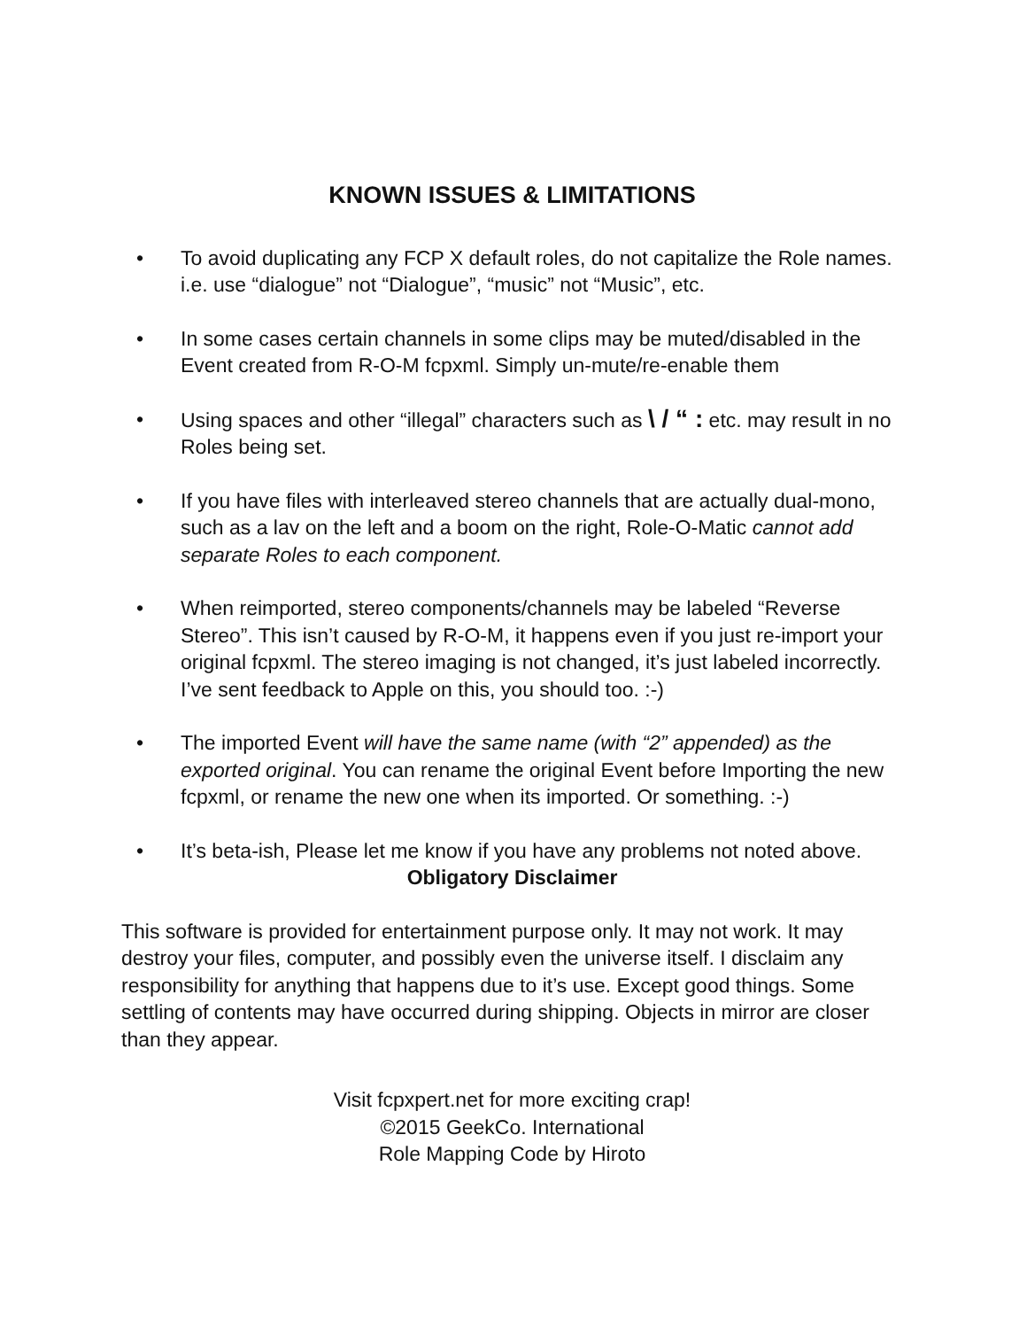KNOWN ISSUES & LIMITATIONS
• To avoid duplicating any FCP X default roles, do not capitalize the Role names. i.e. use “dialogue” not “Dialogue”, “music” not “Music”, etc.
• In some cases certain channels in some clips may be muted/disabled in the Event created from R-O-M fcpxml. Simply un-mute/re-enable them
• Using spaces and other “illegal” characters such as \ / “ : etc. may result in no Roles being set.
• If you have files with interleaved stereo channels that are actually dual-mono, such as a lav on the left and a boom on the right, Role-O-Matic cannot add separate Roles to each component.
• When reimported, stereo components/channels may be labeled “Reverse Stereo”. This isn’t caused by R-O-M, it happens even if you just re-import your original fcpxml. The stereo imaging is not changed, it’s just labeled incorrectly. I’ve sent feedback to Apple on this, you should too. :-)
• The imported Event will have the same name (with “2” appended) as the exported original. You can rename the original Event before Importing the new fcpxml, or rename the new one when its imported. Or something. :-)
• It’s beta-ish, Please let me know if you have any problems not noted above.
Obligatory Disclaimer
This software is provided for entertainment purpose only. It may not work. It may destroy your files, computer, and possibly even the universe itself. I disclaim any responsibility for anything that happens due to it’s use. Except good things. Some settling of contents may have occurred during shipping. Objects in mirror are closer than they appear.
Visit fcpxpert.net for more exciting crap!
©2015 GeekCo. International
Role Mapping Code by Hiroto